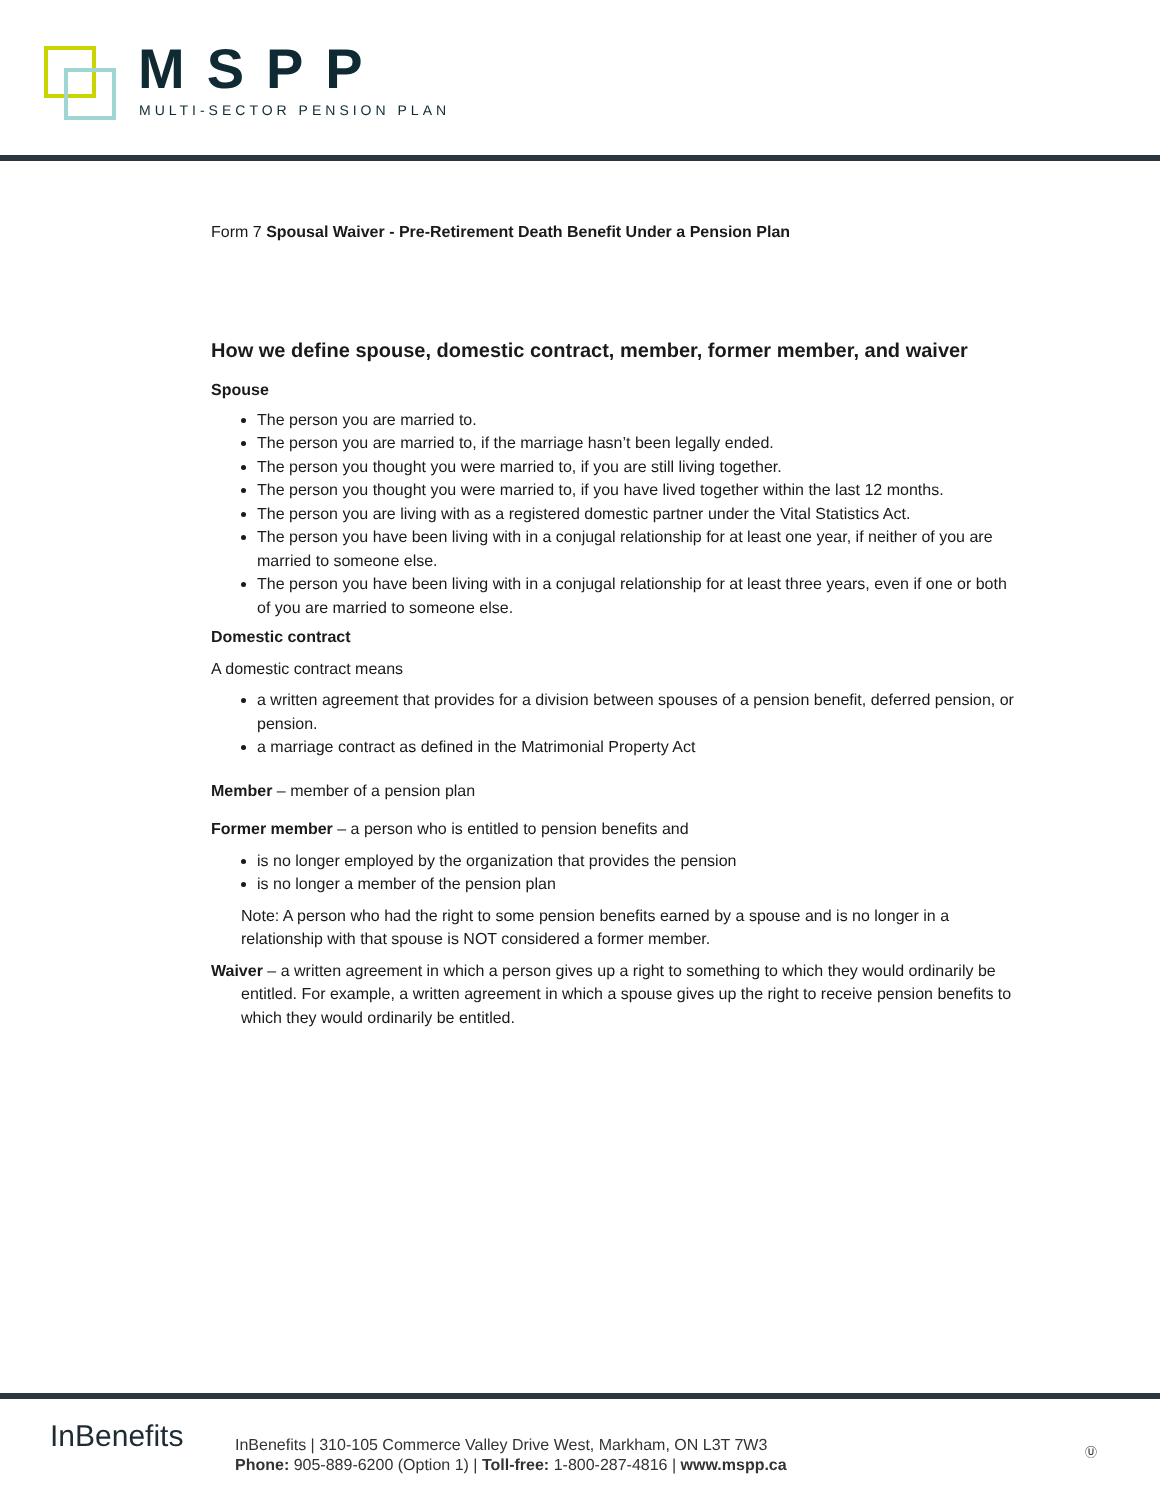MSPP
MULTI-SECTOR PENSION PLAN
Form 7 Spousal Waiver - Pre-Retirement Death Benefit Under a Pension Plan
How we define spouse, domestic contract, member, former member, and waiver
Spouse
The person you are married to.
The person you are married to, if the marriage hasn’t been legally ended.
The person you thought you were married to, if you are still living together.
The person you thought you were married to, if you have lived together within the last 12 months.
The person you are living with as a registered domestic partner under the Vital Statistics Act.
The person you have been living with in a conjugal relationship for at least one year, if neither of you are married to someone else.
The person you have been living with in a conjugal relationship for at least three years, even if one or both of you are married to someone else.
Domestic contract
A domestic contract means
a written agreement that provides for a division between spouses of a pension benefit, deferred pension, or pension.
a marriage contract as defined in the Matrimonial Property Act
Member – member of a pension plan
Former member – a person who is entitled to pension benefits and
is no longer employed by the organization that provides the pension
is no longer a member of the pension plan
Note: A person who had the right to some pension benefits earned by a spouse and is no longer in a relationship with that spouse is NOT considered a former member.
Waiver – a written agreement in which a person gives up a right to something to which they would ordinarily be entitled. For example, a written agreement in which a spouse gives up the right to receive pension benefits to which they would ordinarily be entitled.
InBenefits
InBenefits | 310-105 Commerce Valley Drive West, Markham, ON L3T 7W3
Phone: 905-889-6200 (Option 1) | Toll-free: 1-800-287-4816 | www.mspp.ca
Ⓤ